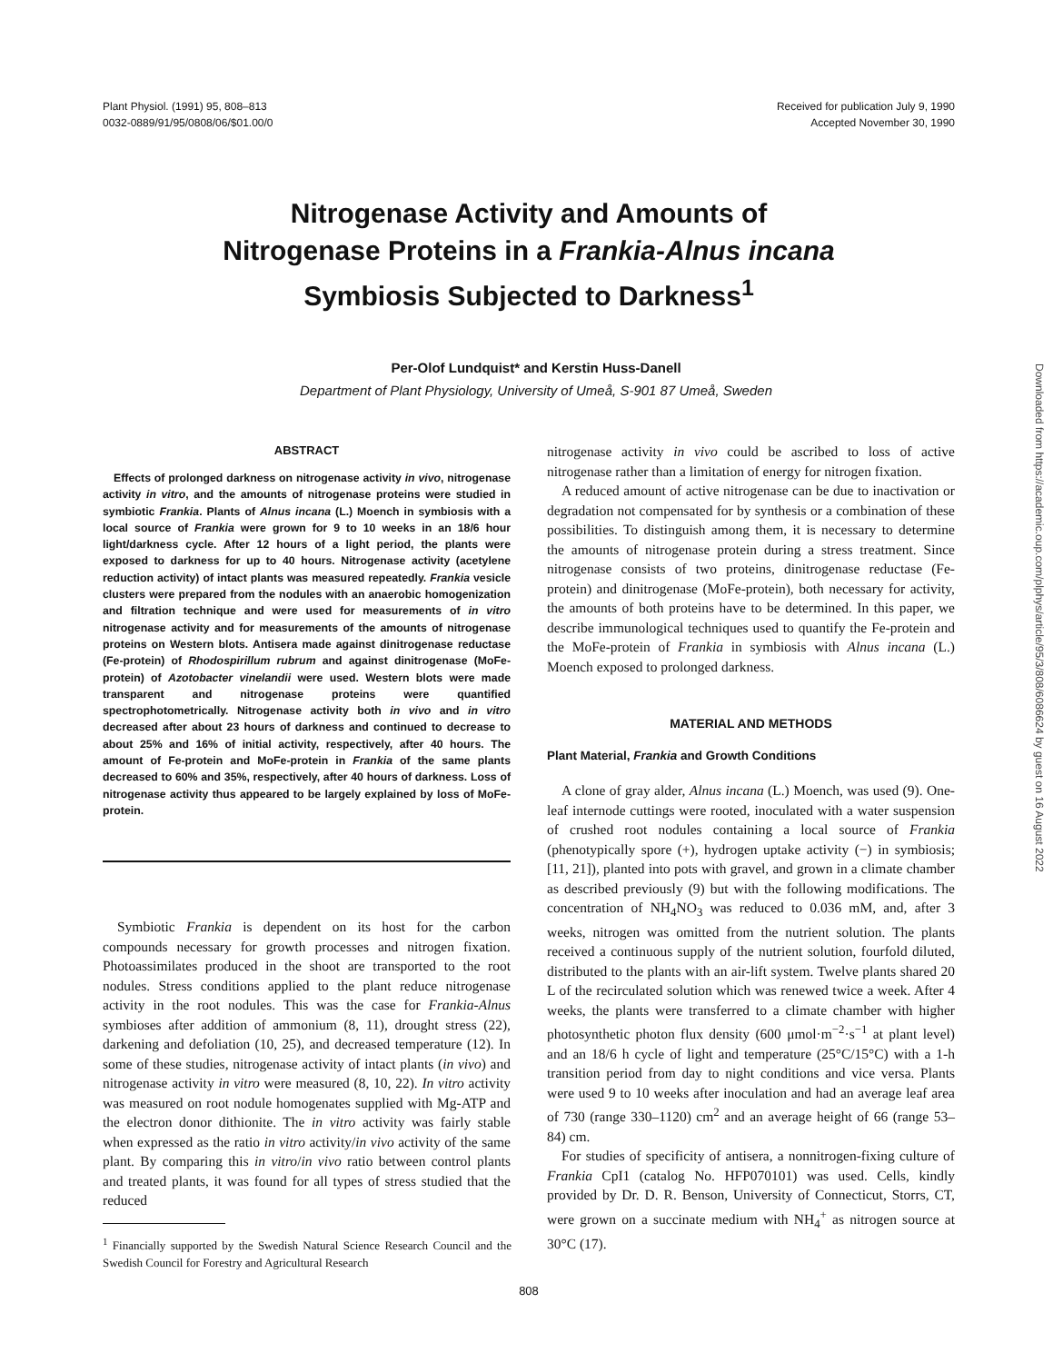Plant Physiol. (1991) 95, 808–813
0032-0889/91/95/0808/06/$01.00/0
Received for publication July 9, 1990
Accepted November 30, 1990
Nitrogenase Activity and Amounts of
Nitrogenase Proteins in a Frankia-Alnus incana
Symbiosis Subjected to Darkness<sup>1</sup>
Per-Olof Lundquist* and Kerstin Huss-Danell
Department of Plant Physiology, University of Umeå, S-901 87 Umeå, Sweden
ABSTRACT
Effects of prolonged darkness on nitrogenase activity in vivo, nitrogenase activity in vitro, and the amounts of nitrogenase proteins were studied in symbiotic Frankia. Plants of Alnus incana (L.) Moench in symbiosis with a local source of Frankia were grown for 9 to 10 weeks in an 18/6 hour light/darkness cycle. After 12 hours of a light period, the plants were exposed to darkness for up to 40 hours. Nitrogenase activity (acetylene reduction activity) of intact plants was measured repeatedly. Frankia vesicle clusters were prepared from the nodules with an anaerobic homogenization and filtration technique and were used for measurements of in vitro nitrogenase activity and for measurements of the amounts of nitrogenase proteins on Western blots. Antisera made against dinitrogenase reductase (Fe-protein) of Rhodospirillum rubrum and against dinitrogenase (MoFe-protein) of Azotobacter vinelandii were used. Western blots were made transparent and nitrogenase proteins were quantified spectrophotometrically. Nitrogenase activity both in vivo and in vitro decreased after about 23 hours of darkness and continued to decrease to about 25% and 16% of initial activity, respectively, after 40 hours. The amount of Fe-protein and MoFe-protein in Frankia of the same plants decreased to 60% and 35%, respectively, after 40 hours of darkness. Loss of nitrogenase activity thus appeared to be largely explained by loss of MoFe-protein.
Symbiotic Frankia is dependent on its host for the carbon compounds necessary for growth processes and nitrogen fixation. Photoassimilates produced in the shoot are transported to the root nodules. Stress conditions applied to the plant reduce nitrogenase activity in the root nodules. This was the case for Frankia-Alnus symbioses after addition of ammonium (8, 11), drought stress (22), darkening and defoliation (10, 25), and decreased temperature (12). In some of these studies, nitrogenase activity of intact plants (in vivo) and nitrogenase activity in vitro were measured (8, 10, 22). In vitro activity was measured on root nodule homogenates supplied with Mg-ATP and the electron donor dithionite. The in vitro activity was fairly stable when expressed as the ratio in vitro activity/in vivo activity of the same plant. By comparing this in vitro/in vivo ratio between control plants and treated plants, it was found for all types of stress studied that the reduced
<sup>1</sup> Financially supported by the Swedish Natural Science Research Council and the Swedish Council for Forestry and Agricultural Research
nitrogenase activity in vivo could be ascribed to loss of active nitrogenase rather than a limitation of energy for nitrogen fixation.
A reduced amount of active nitrogenase can be due to inactivation or degradation not compensated for by synthesis or a combination of these possibilities. To distinguish among them, it is necessary to determine the amounts of nitrogenase protein during a stress treatment. Since nitrogenase consists of two proteins, dinitrogenase reductase (Fe-protein) and dinitrogenase (MoFe-protein), both necessary for activity, the amounts of both proteins have to be determined. In this paper, we describe immunological techniques used to quantify the Fe-protein and the MoFe-protein of Frankia in symbiosis with Alnus incana (L.) Moench exposed to prolonged darkness.
MATERIAL AND METHODS
Plant Material, Frankia and Growth Conditions
A clone of gray alder, Alnus incana (L.) Moench, was used (9). One-leaf internode cuttings were rooted, inoculated with a water suspension of crushed root nodules containing a local source of Frankia (phenotypically spore (+), hydrogen uptake activity (−) in symbiosis; [11, 21]), planted into pots with gravel, and grown in a climate chamber as described previously (9) but with the following modifications. The concentration of NH<sub>4</sub>NO<sub>3</sub> was reduced to 0.036 mM, and, after 3 weeks, nitrogen was omitted from the nutrient solution. The plants received a continuous supply of the nutrient solution, fourfold diluted, distributed to the plants with an air-lift system. Twelve plants shared 20 L of the recirculated solution which was renewed twice a week. After 4 weeks, the plants were transferred to a climate chamber with higher photosynthetic photon flux density (600 μmol·m<sup>−2</sup>·s<sup>−1</sup> at plant level) and an 18/6 h cycle of light and temperature (25°C/15°C) with a 1-h transition period from day to night conditions and vice versa. Plants were used 9 to 10 weeks after inoculation and had an average leaf area of 730 (range 330–1120) cm<sup>2</sup> and an average height of 66 (range 53–84) cm.
For studies of specificity of antisera, a nonnitrogen-fixing culture of Frankia CpI1 (catalog No. HFP070101) was used. Cells, kindly provided by Dr. D. R. Benson, University of Connecticut, Storrs, CT, were grown on a succinate medium with NH<sub>4</sub><sup>+</sup> as nitrogen source at 30°C (17).
808
Downloaded from https://academic.oup.com/plphys/article/95/3/808/6086624 by guest on 16 August 2022